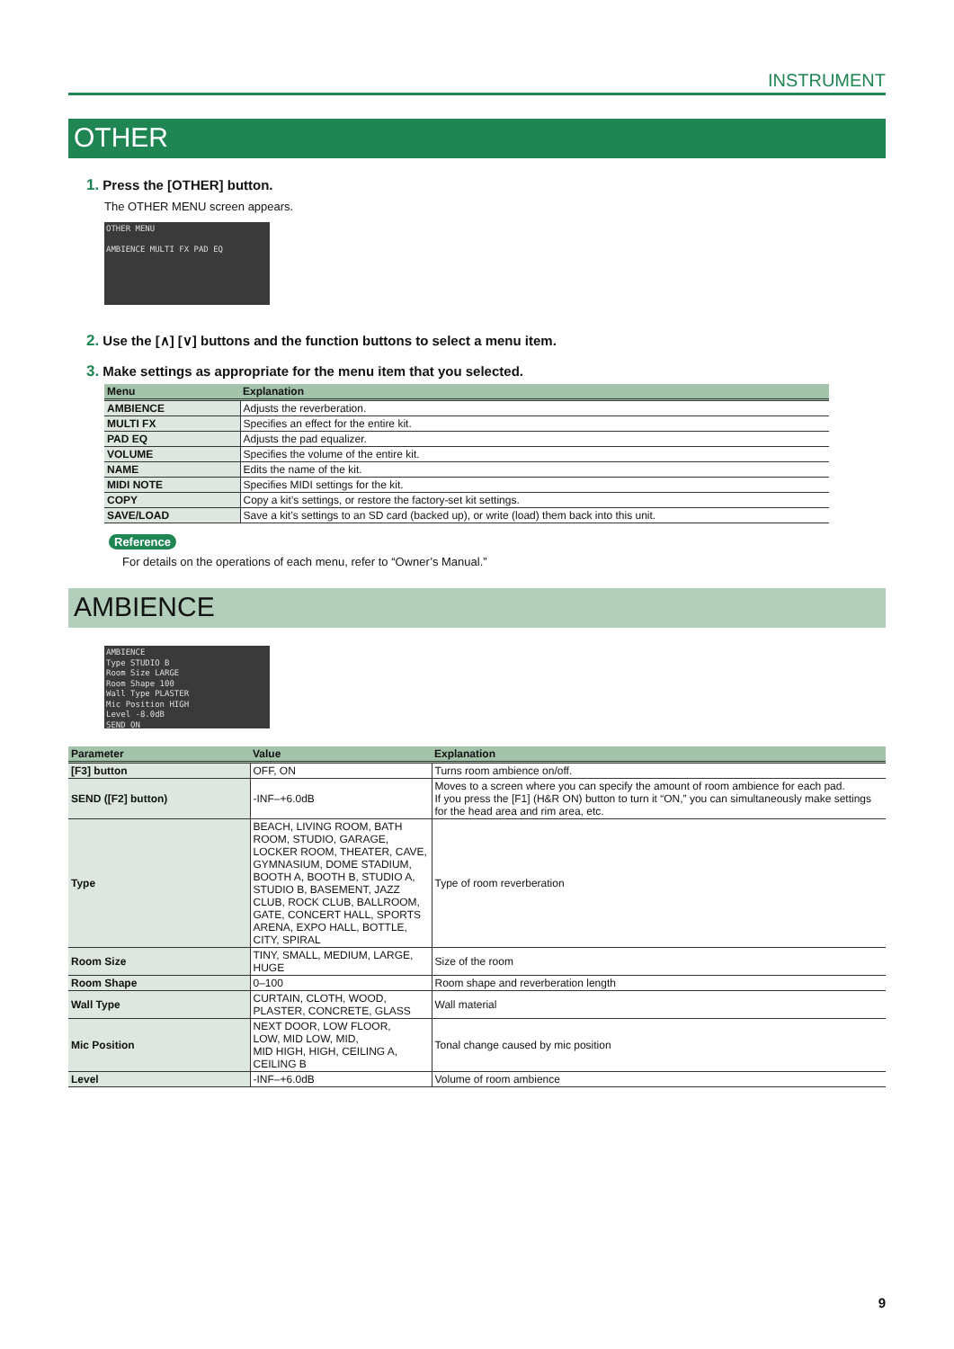INSTRUMENT
OTHER
1. Press the [OTHER] button.
The OTHER MENU screen appears.
OTHER MENU
AMBIENCE MULTI FX PAD EQ
2. Use the [∧] [∨] buttons and the function buttons to select a menu item.
3. Make settings as appropriate for the menu item that you selected.
| Menu | Explanation |
| --- | --- |
| AMBIENCE | Adjusts the reverberation. |
| MULTI FX | Specifies an effect for the entire kit. |
| PAD EQ | Adjusts the pad equalizer. |
| VOLUME | Specifies the volume of the entire kit. |
| NAME | Edits the name of the kit. |
| MIDI NOTE | Specifies MIDI settings for the kit. |
| COPY | Copy a kit’s settings, or restore the factory-set kit settings. |
| SAVE/LOAD | Save a kit’s settings to an SD card (backed up), or write (load) them back into this unit. |
Reference
For details on the operations of each menu, refer to “Owner’s Manual.”
AMBIENCE
AMBIENCE
Type STUDIO B
Room Size LARGE
Room Shape 100
Wall Type PLASTER
Mic Position HIGH
Level -8.0dB
SEND ON
| Parameter | Value | Explanation |
| --- | --- | --- |
| [F3] button | OFF, ON | Turns room ambience on/off. |
| SEND ([F2] button) | -INF–+6.0dB | Moves to a screen where you can specify the amount of room ambience for each pad. If you press the [F1] (H&R ON) button to turn it “ON,” you can simultaneously make settings for the head area and rim area, etc. |
| Type | BEACH, LIVING ROOM, BATH ROOM, STUDIO, GARAGE, LOCKER ROOM, THEATER, CAVE, GYMNASIUM, DOME STADIUM, BOOTH A, BOOTH B, STUDIO A, STUDIO B, BASEMENT, JAZZ CLUB, ROCK CLUB, BALLROOM, GATE, CONCERT HALL, SPORTS ARENA, EXPO HALL, BOTTLE, CITY, SPIRAL | Type of room reverberation |
| Room Size | TINY, SMALL, MEDIUM, LARGE, HUGE | Size of the room |
| Room Shape | 0–100 | Room shape and reverberation length |
| Wall Type | CURTAIN, CLOTH, WOOD, PLASTER, CONCRETE, GLASS | Wall material |
| Mic Position | NEXT DOOR, LOW FLOOR, LOW, MID LOW, MID, MID HIGH, HIGH, CEILING A, CEILING B | Tonal change caused by mic position |
| Level | -INF–+6.0dB | Volume of room ambience |
9